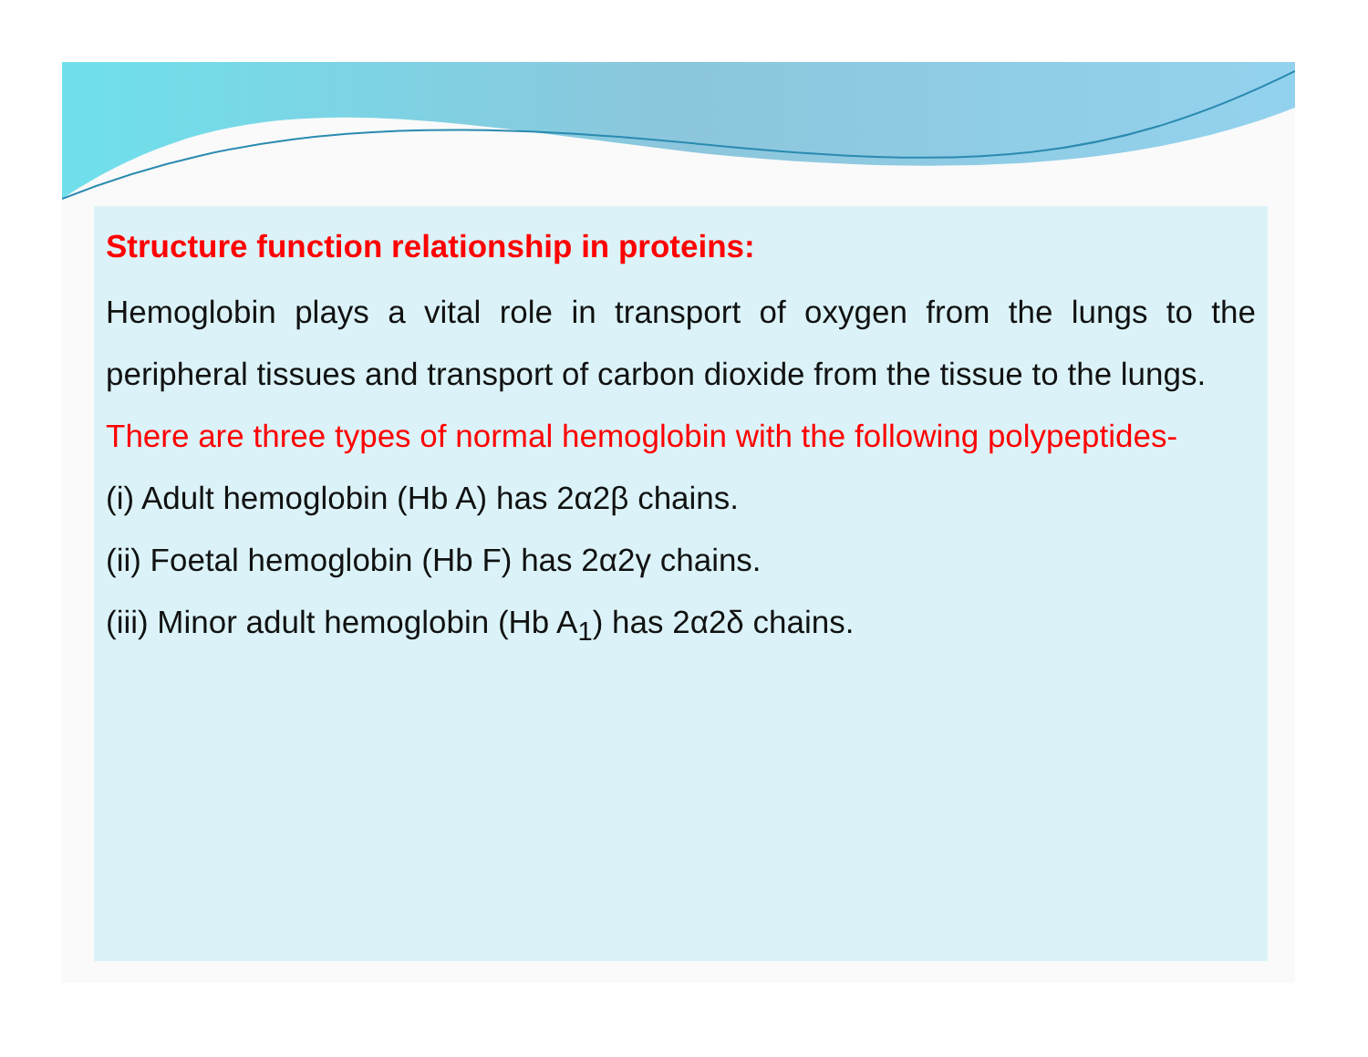Structure function relationship in proteins:
Hemoglobin plays a vital role in transport of oxygen from the lungs to the peripheral tissues and transport of carbon dioxide from the tissue to the lungs.
There are three types of normal hemoglobin with the following polypeptides-
(i) Adult hemoglobin (Hb A) has 2α2β chains.
(ii) Foetal hemoglobin (Hb F) has 2α2γ chains.
(iii) Minor adult hemoglobin (Hb A<sub>1</sub>) has 2α2δ chains.